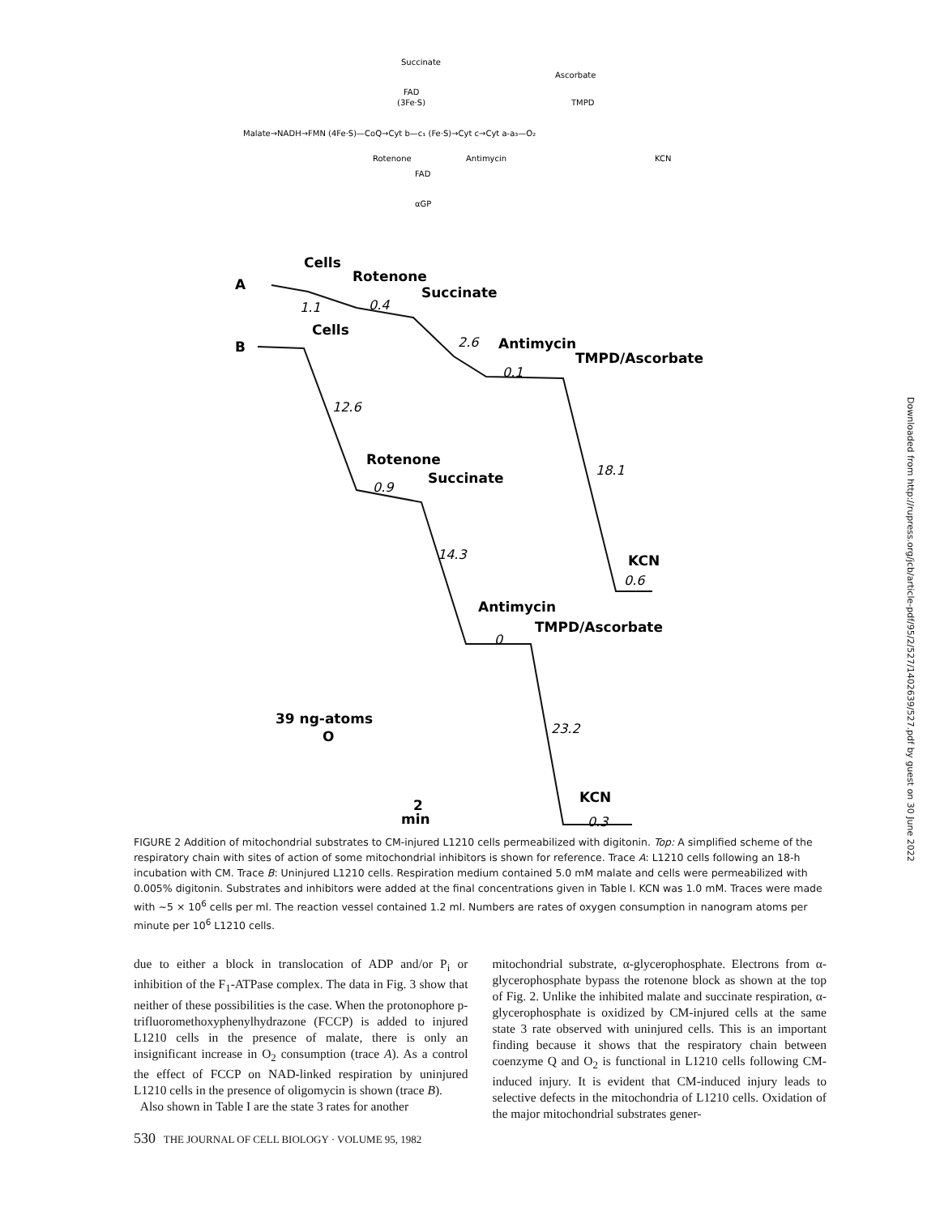Succinate
FAD
(3Fe·S)
Ascorbate
TMPD
Malate→NADH→FMN (4Fe·S)—CoQ→Cyt b—c₁ (Fe·S)→Cyt c→Cyt a-a₃—O₂
Rotenone
Antimycin
KCN
FAD
αGP
Cells
Rotenone
Succinate
A
B
Cells
Antimycin
TMPD/Ascorbate
Rotenone
Succinate
Antimycin
TMPD/Ascorbate
KCN
KCN
39 ng-atoms
O
2
min
1.1
0.4
2.6
0.1
12.6
0.9
18.1
14.3
0.6
0
23.2
0.3
FIGURE 2 Addition of mitochondrial substrates to CM-injured L1210 cells permeabilized with digitonin. Top: A simplified scheme of the respiratory chain with sites of action of some mitochondrial inhibitors is shown for reference. Trace A: L1210 cells following an 18-h incubation with CM. Trace B: Uninjured L1210 cells. Respiration medium contained 5.0 mM malate and cells were permeabilized with 0.005% digitonin. Substrates and inhibitors were added at the final concentrations given in Table I. KCN was 1.0 mM. Traces were made with ~5 × 10<sup>6</sup> cells per ml. The reaction vessel contained 1.2 ml. Numbers are rates of oxygen consumption in nanogram atoms per minute per 10<sup>6</sup> L1210 cells.
due to either a block in translocation of ADP and/or P<sub>i</sub> or inhibition of the F<sub>1</sub>-ATPase complex. The data in Fig. 3 show that neither of these possibilities is the case. When the protonophore p-trifluoromethoxyphenylhydrazone (FCCP) is added to injured L1210 cells in the presence of malate, there is only an insignificant increase in O<sub>2</sub> consumption (trace A). As a control the effect of FCCP on NAD-linked respiration by uninjured L1210 cells in the presence of oligomycin is shown (trace B).
Also shown in Table I are the state 3 rates for another
mitochondrial substrate, α-glycerophosphate. Electrons from α-glycerophosphate bypass the rotenone block as shown at the top of Fig. 2. Unlike the inhibited malate and succinate respiration, α-glycerophosphate is oxidized by CM-injured cells at the same state 3 rate observed with uninjured cells. This is an important finding because it shows that the respiratory chain between coenzyme Q and O<sub>2</sub> is functional in L1210 cells following CM-induced injury. It is evident that CM-induced injury leads to selective defects in the mitochondria of L1210 cells. Oxidation of the major mitochondrial substrates gener-
530 THE JOURNAL OF CELL BIOLOGY · VOLUME 95, 1982
Downloaded from http://rupress.org/jcb/article-pdf/95/2/527/1402639/527.pdf by guest on 30 June 2022